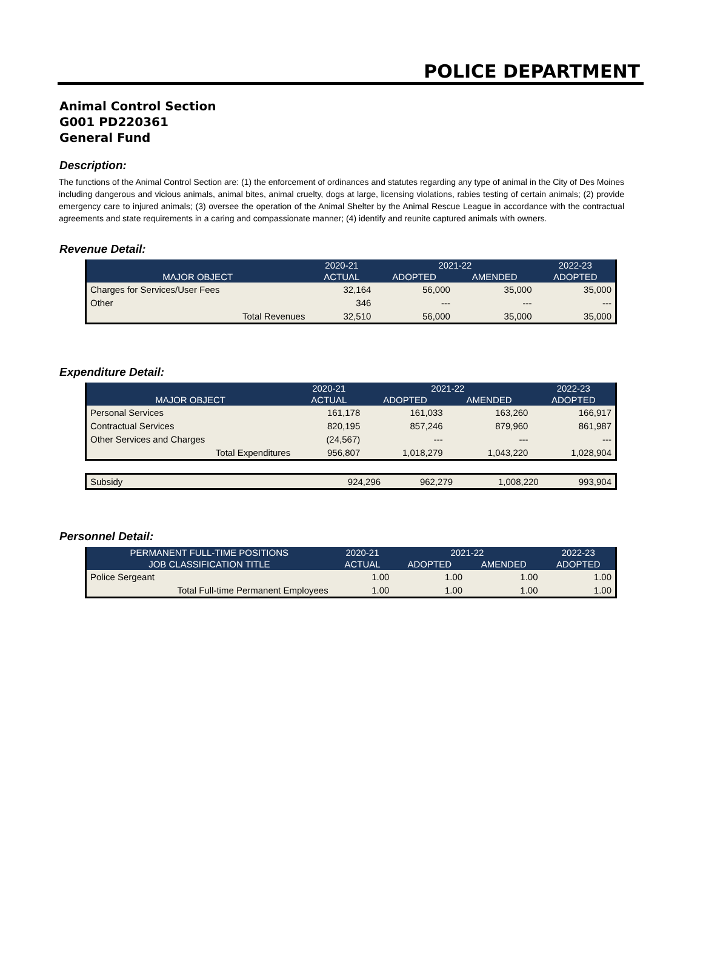POLICE DEPARTMENT
Animal Control Section
G001 PD220361
General Fund
Description:
The functions of the Animal Control Section are: (1) the enforcement of ordinances and statutes regarding any type of animal in the City of Des Moines including dangerous and vicious animals, animal bites, animal cruelty, dogs at large, licensing violations, rabies testing of certain animals; (2) provide emergency care to injured animals; (3) oversee the operation of the Animal Shelter by the Animal Rescue League in accordance with the contractual agreements and state requirements in a caring and compassionate manner; (4) identify and reunite captured animals with owners.
Revenue Detail:
| | 2020-21 | 2021-22 | | 2022-23 |
| --- | --- | --- | --- | --- |
| MAJOR OBJECT | ACTUAL | ADOPTED | AMENDED | ADOPTED |
| Charges for Services/User Fees | 32,164 | 56,000 | 35,000 | 35,000 |
| Other | 346 | --- | --- | --- |
| Total Revenues | 32,510 | 56,000 | 35,000 | 35,000 |
Expenditure Detail:
| | 2020-21 | 2021-22 | | 2022-23 |
| --- | --- | --- | --- | --- |
| MAJOR OBJECT | ACTUAL | ADOPTED | AMENDED | ADOPTED |
| Personal Services | 161,178 | 161,033 | 163,260 | 166,917 |
| Contractual Services | 820,195 | 857,246 | 879,960 | 861,987 |
| Other Services and Charges | (24,567) | --- | --- | --- |
| Total Expenditures | 956,807 | 1,018,279 | 1,043,220 | 1,028,904 |
| Subsidy | 924,296 | 962,279 | 1,008,220 | 993,904 |
Personnel Detail:
| PERMANENT FULL-TIME POSITIONS | 2020-21 | 2021-22 | | 2022-23 |
| --- | --- | --- | --- | --- |
| JOB CLASSIFICATION TITLE | ACTUAL | ADOPTED | AMENDED | ADOPTED |
| Police Sergeant | 1.00 | 1.00 | 1.00 | 1.00 |
| Total Full-time Permanent Employees | 1.00 | 1.00 | 1.00 | 1.00 |